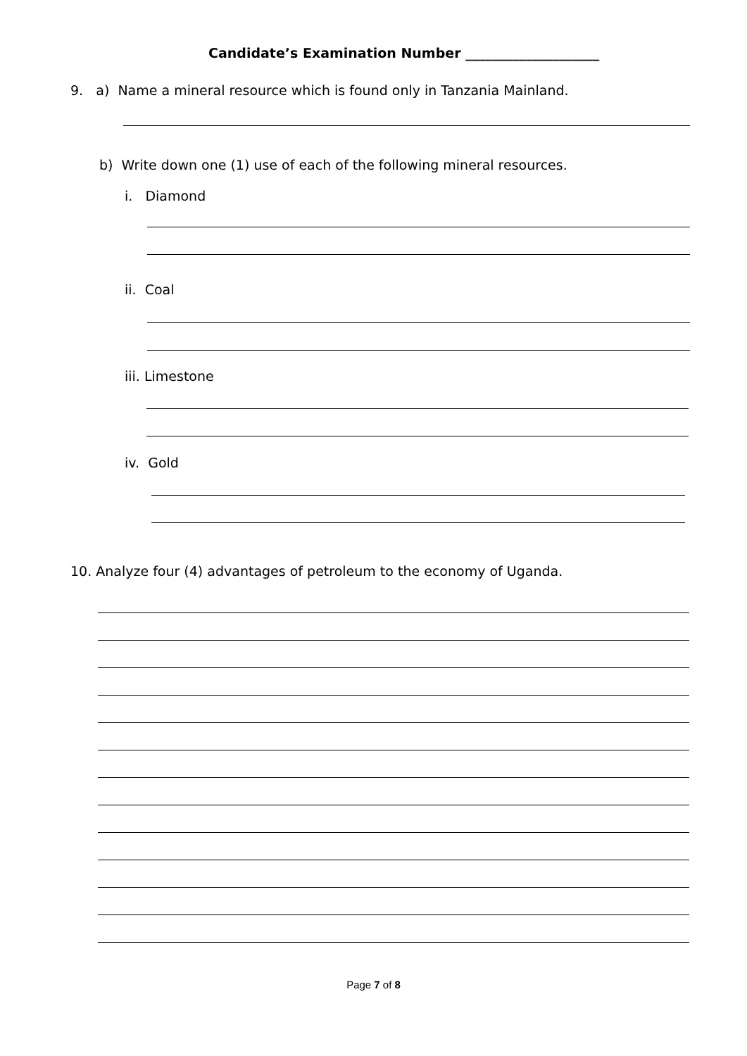Candidate’s Examination Number ____________________
9. a) Name a mineral resource which is found only in Tanzania Mainland.
b) Write down one (1) use of each of the following mineral resources.
i. Diamond
ii. Coal
iii. Limestone
iv. Gold
10. Analyze four (4) advantages of petroleum to the economy of Uganda.
Page 7 of 8